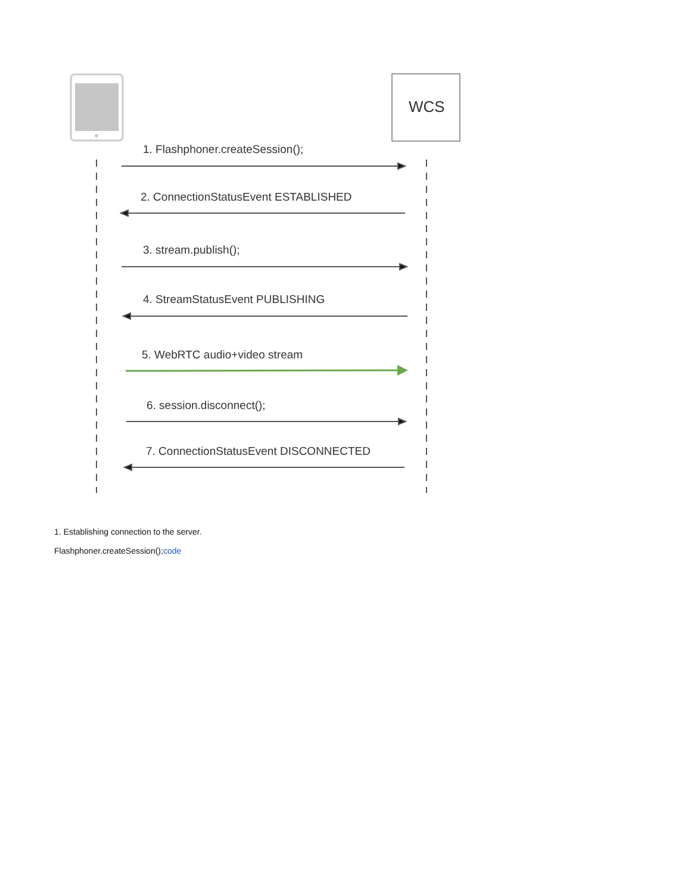WCS
1. Flashphoner.createSession();
2. ConnectionStatusEvent ESTABLISHED
3. stream.publish();
4. StreamStatusEvent PUBLISHING
5. WebRTC audio+video stream
6. session.disconnect();
7. ConnectionStatusEvent DISCONNECTED
1. Establishing connection to the server.
Flashphoner.createSession();code